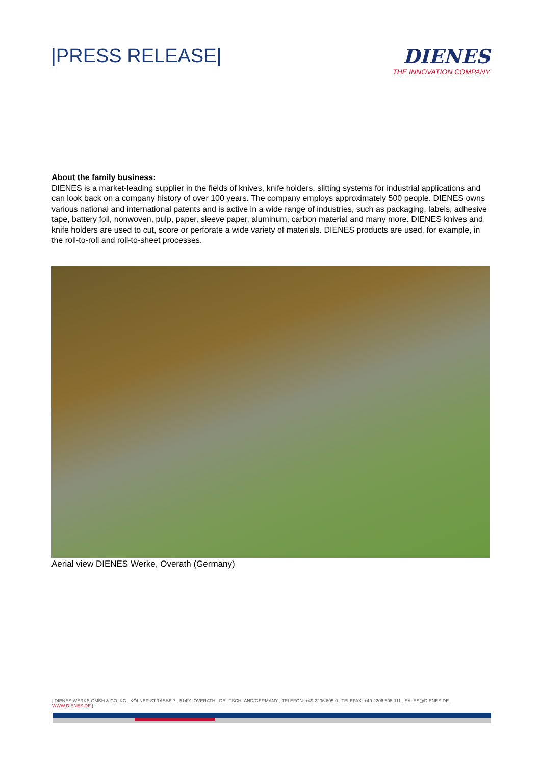|PRESS RELEASE| DIENES
THE INNOVATION COMPANY
About the family business:
DIENES is a market-leading supplier in the fields of knives, knife holders, slitting systems for industrial applications and can look back on a company history of over 100 years. The company employs approximately 500 people. DIENES owns various national and international patents and is active in a wide range of industries, such as packaging, labels, adhesive tape, battery foil, nonwoven, pulp, paper, sleeve paper, aluminum, carbon material and many more. DIENES knives and knife holders are used to cut, score or perforate a wide variety of materials. DIENES products are used, for example, in the roll-to-roll and roll-to-sheet processes.
Aerial view DIENES Werke, Overath (Germany)
| DIENES WERKE GMBH & CO. KG . KÖLNER STRASSE 7 . 51491 OVERATH . DEUTSCHLAND/GERMANY . TELEFON: +49 2206 605-0 . TELEFAX: +49 2206 605-111 . SALES@DIENES.DE . WWW.DIENES.DE |